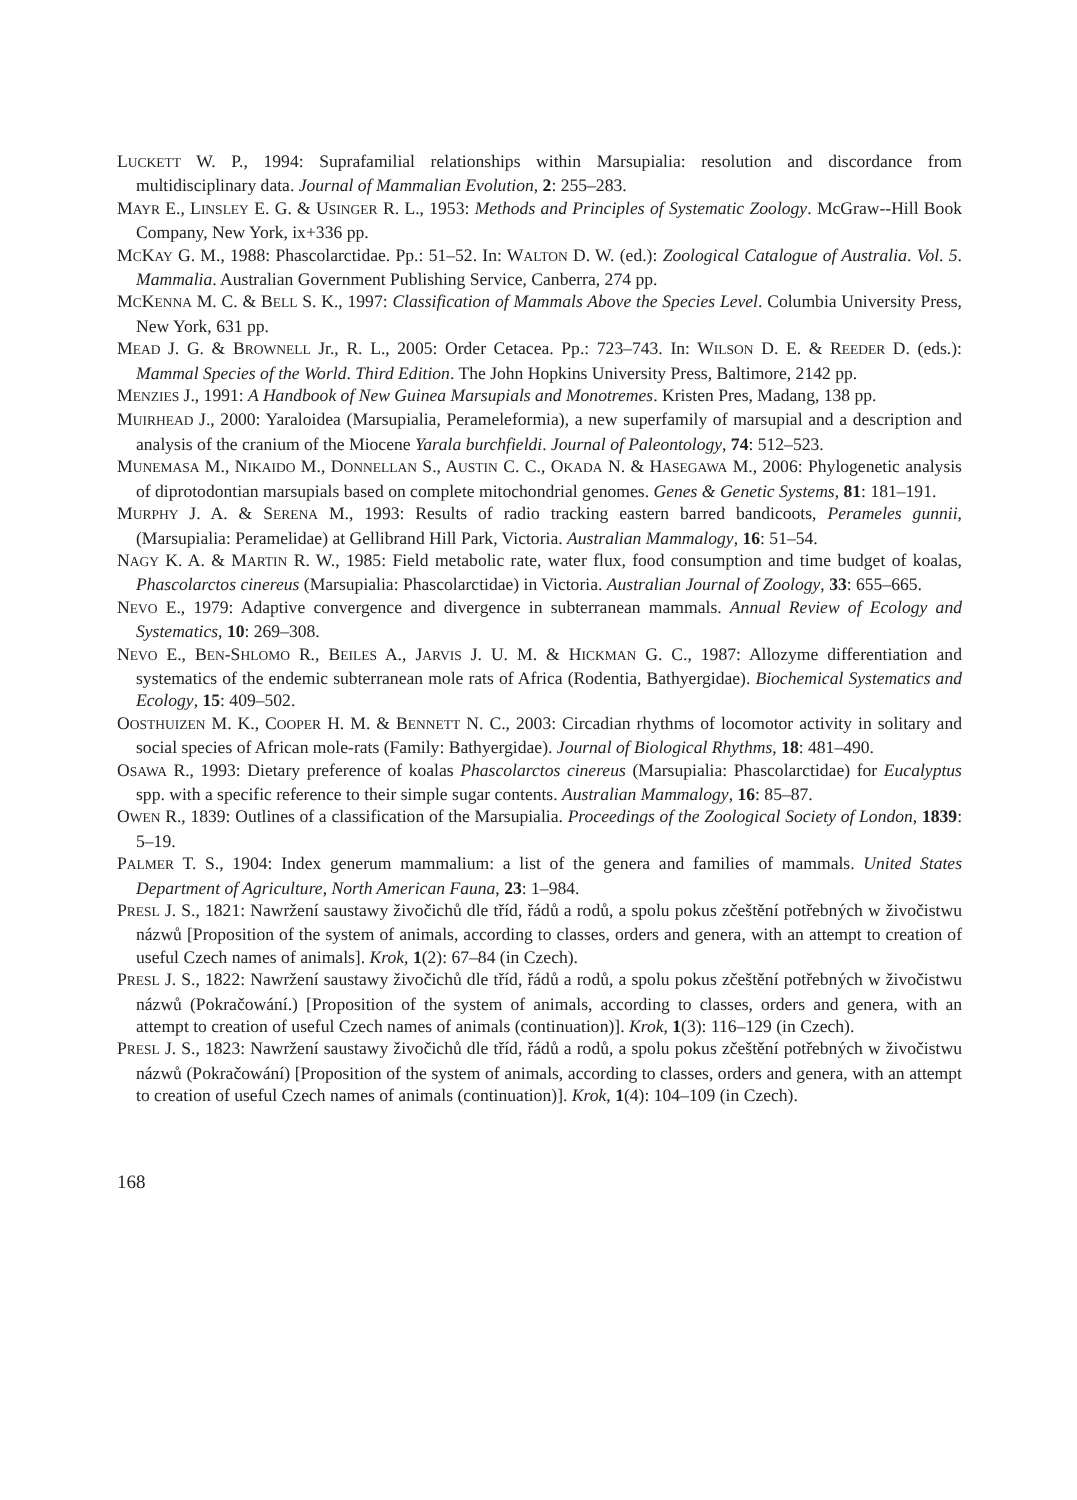LUCKETT W. P., 1994: Suprafamilial relationships within Marsupialia: resolution and discordance from multidisciplinary data. Journal of Mammalian Evolution, 2: 255–283.
MAYR E., LINSLEY E. G. & USINGER R. L., 1953: Methods and Principles of Systematic Zoology. McGraw--Hill Book Company, New York, ix+336 pp.
MCKAY G. M., 1988: Phascolarctidae. Pp.: 51–52. In: WALTON D. W. (ed.): Zoological Catalogue of Australia. Vol. 5. Mammalia. Australian Government Publishing Service, Canberra, 274 pp.
MCKENNA M. C. & BELL S. K., 1997: Classification of Mammals Above the Species Level. Columbia University Press, New York, 631 pp.
MEAD J. G. & BROWNELL Jr., R. L., 2005: Order Cetacea. Pp.: 723–743. In: WILSON D. E. & REEDER D. (eds.): Mammal Species of the World. Third Edition. The John Hopkins University Press, Baltimore, 2142 pp.
MENZIES J., 1991: A Handbook of New Guinea Marsupials and Monotremes. Kristen Pres, Madang, 138 pp.
MUIRHEAD J., 2000: Yaraloidea (Marsupialia, Perameleformia), a new superfamily of marsupial and a description and analysis of the cranium of the Miocene Yarala burchfieldi. Journal of Paleontology, 74: 512–523.
MUNEMASA M., NIKAIDO M., DONNELLAN S., AUSTIN C. C., OKADA N. & HASEGAWA M., 2006: Phylogenetic analysis of diprotodontian marsupials based on complete mitochondrial genomes. Genes & Genetic Systems, 81: 181–191.
MURPHY J. A. & SERENA M., 1993: Results of radio tracking eastern barred bandicoots, Perameles gunnii, (Marsupialia: Peramelidae) at Gellibrand Hill Park, Victoria. Australian Mammalogy, 16: 51–54.
NAGY K. A. & MARTIN R. W., 1985: Field metabolic rate, water flux, food consumption and time budget of koalas, Phascolarctos cinereus (Marsupialia: Phascolarctidae) in Victoria. Australian Journal of Zoology, 33: 655–665.
NEVO E., 1979: Adaptive convergence and divergence in subterranean mammals. Annual Review of Ecology and Systematics, 10: 269–308.
NEVO E., BEN-SHLOMO R., BEILES A., JARVIS J. U. M. & HICKMAN G. C., 1987: Allozyme differentiation and systematics of the endemic subterranean mole rats of Africa (Rodentia, Bathyergidae). Biochemical Systematics and Ecology, 15: 409–502.
OOSTHUIZEN M. K., COOPER H. M. & BENNETT N. C., 2003: Circadian rhythms of locomotor activity in solitary and social species of African mole-rats (Family: Bathyergidae). Journal of Biological Rhythms, 18: 481–490.
OSAWA R., 1993: Dietary preference of koalas Phascolarctos cinereus (Marsupialia: Phascolarctidae) for Eucalyptus spp. with a specific reference to their simple sugar contents. Australian Mammalogy, 16: 85–87.
OWEN R., 1839: Outlines of a classification of the Marsupialia. Proceedings of the Zoological Society of London, 1839: 5–19.
PALMER T. S., 1904: Index generum mammalium: a list of the genera and families of mammals. United States Department of Agriculture, North American Fauna, 23: 1–984.
PRESL J. S., 1821: Nawržení saustawy živočichů dle tříd, řádů a rodů, a spolu pokus zčeštění potřebných w živočistwu názwů [Proposition of the system of animals, according to classes, orders and genera, with an attempt to creation of useful Czech names of animals]. Krok, 1(2): 67–84 (in Czech).
PRESL J. S., 1822: Nawržení saustawy živočichů dle tříd, řádů a rodů, a spolu pokus zčeštění potřebných w živočistwu názwů (Pokračowání.) [Proposition of the system of animals, according to classes, orders and genera, with an attempt to creation of useful Czech names of animals (continuation)]. Krok, 1(3): 116–129 (in Czech).
PRESL J. S., 1823: Nawržení saustawy živočichů dle tříd, řádů a rodů, a spolu pokus zčeštění potřebných w živočistwu názwů (Pokračowání) [Proposition of the system of animals, according to classes, orders and genera, with an attempt to creation of useful Czech names of animals (continuation)]. Krok, 1(4): 104–109 (in Czech).
168